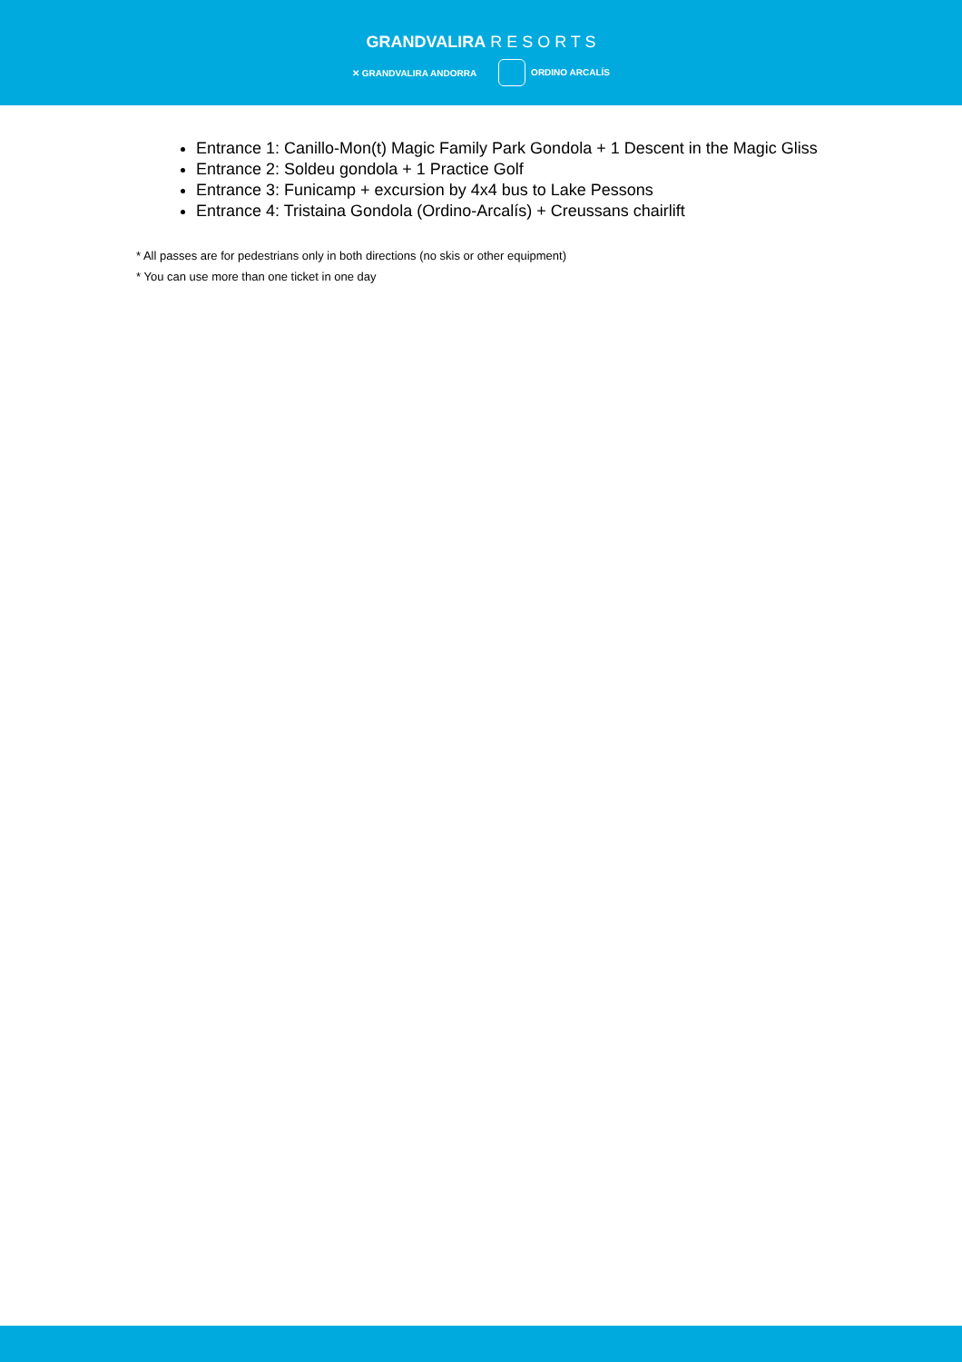GRANDVALIRA R E S O R T S
✕ GRANDVALIRA ANDORRA ORDINO ARCALÍS
Entrance 1: Canillo-Mon(t) Magic Family Park Gondola + 1 Descent in the Magic Gliss
Entrance 2: Soldeu gondola + 1 Practice Golf
Entrance 3: Funicamp + excursion by 4x4 bus to Lake Pessons
Entrance 4: Tristaina Gondola (Ordino-Arcalís) + Creussans chairlift
* All passes are for pedestrians only in both directions (no skis or other equipment)
* You can use more than one ticket in one day